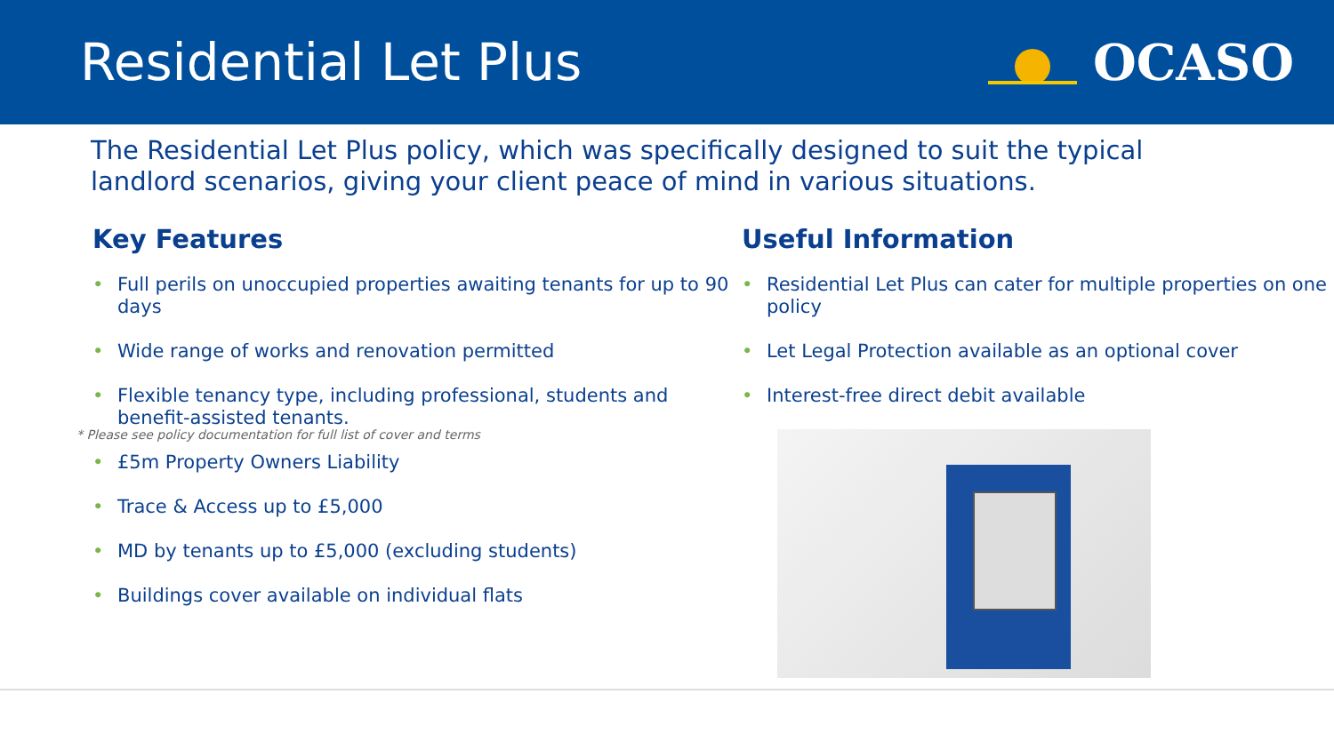Residential Let Plus OCASO
The Residential Let Plus policy, which was specifically designed to suit the typical landlord scenarios, giving your client peace of mind in various situations.
Key Features
Full perils on unoccupied properties awaiting tenants for up to 90 days
Wide range of works and renovation permitted
Flexible tenancy type, including professional, students and benefit-assisted tenants.
£5m Property Owners Liability
Trace & Access up to £5,000
MD by tenants up to £5,000 (excluding students)
Buildings cover available on individual flats
Useful Information
Residential Let Plus can cater for multiple properties on one policy
Let Legal Protection available as an optional cover
Interest-free direct debit available
* Please see policy documentation for full list of cover and terms